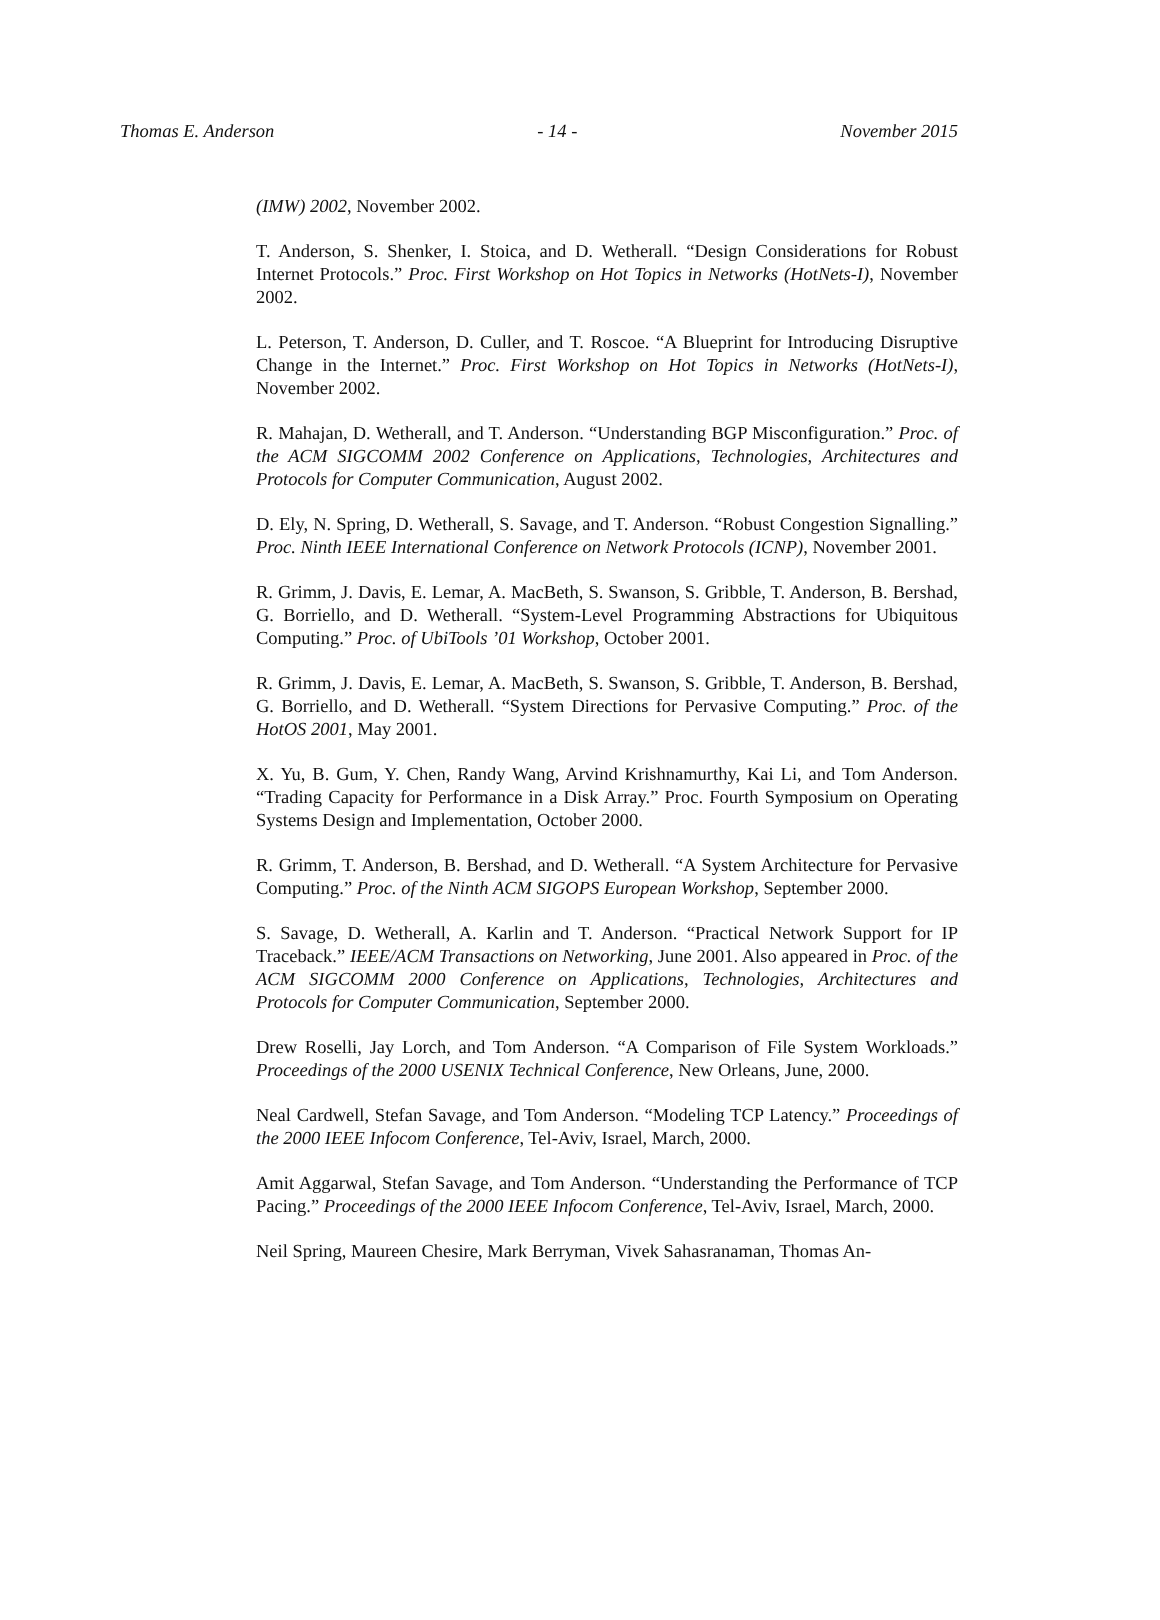Thomas E. Anderson - 14 - November 2015
(IMW) 2002, November 2002.
T. Anderson, S. Shenker, I. Stoica, and D. Wetherall. “Design Considerations for Robust Internet Protocols.” Proc. First Workshop on Hot Topics in Networks (HotNets-I), November 2002.
L. Peterson, T. Anderson, D. Culler, and T. Roscoe. “A Blueprint for Introducing Disruptive Change in the Internet.” Proc. First Workshop on Hot Topics in Networks (HotNets-I), November 2002.
R. Mahajan, D. Wetherall, and T. Anderson. “Understanding BGP Misconfiguration.” Proc. of the ACM SIGCOMM 2002 Conference on Applications, Technologies, Architectures and Protocols for Computer Communication, August 2002.
D. Ely, N. Spring, D. Wetherall, S. Savage, and T. Anderson. “Robust Congestion Signalling.” Proc. Ninth IEEE International Conference on Network Protocols (ICNP), November 2001.
R. Grimm, J. Davis, E. Lemar, A. MacBeth, S. Swanson, S. Gribble, T. Anderson, B. Bershad, G. Borriello, and D. Wetherall. “System-Level Programming Abstractions for Ubiquitous Computing.” Proc. of UbiTools ’01 Workshop, October 2001.
R. Grimm, J. Davis, E. Lemar, A. MacBeth, S. Swanson, S. Gribble, T. Anderson, B. Bershad, G. Borriello, and D. Wetherall. “System Directions for Pervasive Computing.” Proc. of the HotOS 2001, May 2001.
X. Yu, B. Gum, Y. Chen, Randy Wang, Arvind Krishnamurthy, Kai Li, and Tom Anderson. “Trading Capacity for Performance in a Disk Array.” Proc. Fourth Symposium on Operating Systems Design and Implementation, October 2000.
R. Grimm, T. Anderson, B. Bershad, and D. Wetherall. “A System Architecture for Pervasive Computing.” Proc. of the Ninth ACM SIGOPS European Workshop, September 2000.
S. Savage, D. Wetherall, A. Karlin and T. Anderson. “Practical Network Support for IP Traceback.” IEEE/ACM Transactions on Networking, June 2001. Also appeared in Proc. of the ACM SIGCOMM 2000 Conference on Applications, Technologies, Architectures and Protocols for Computer Communication, September 2000.
Drew Roselli, Jay Lorch, and Tom Anderson. “A Comparison of File System Workloads.” Proceedings of the 2000 USENIX Technical Conference, New Orleans, June, 2000.
Neal Cardwell, Stefan Savage, and Tom Anderson. “Modeling TCP Latency.” Proceedings of the 2000 IEEE Infocom Conference, Tel-Aviv, Israel, March, 2000.
Amit Aggarwal, Stefan Savage, and Tom Anderson. “Understanding the Performance of TCP Pacing.” Proceedings of the 2000 IEEE Infocom Conference, Tel-Aviv, Israel, March, 2000.
Neil Spring, Maureen Chesire, Mark Berryman, Vivek Sahasranaman, Thomas An-